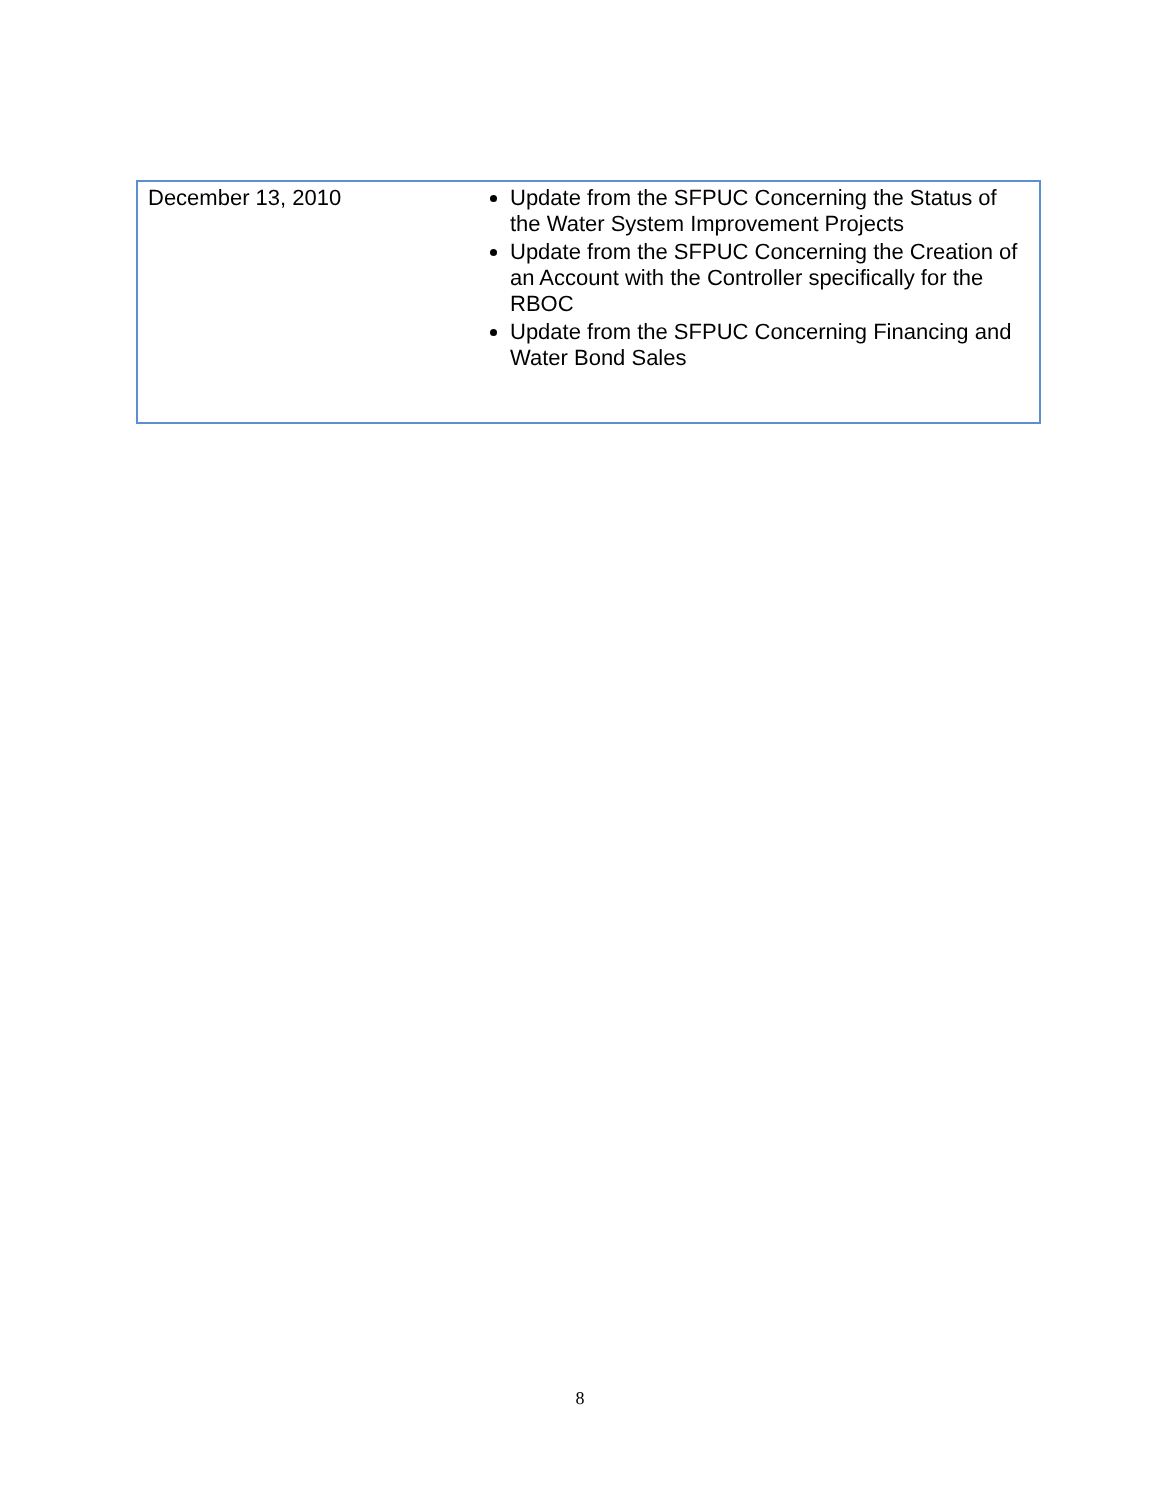| December 13, 2010 | Update from the SFPUC Concerning the Status of the Water System Improvement Projects Update from the SFPUC Concerning the Creation of an Account with the Controller specifically for the RBOC Update from the SFPUC Concerning Financing and Water Bond Sales |
8